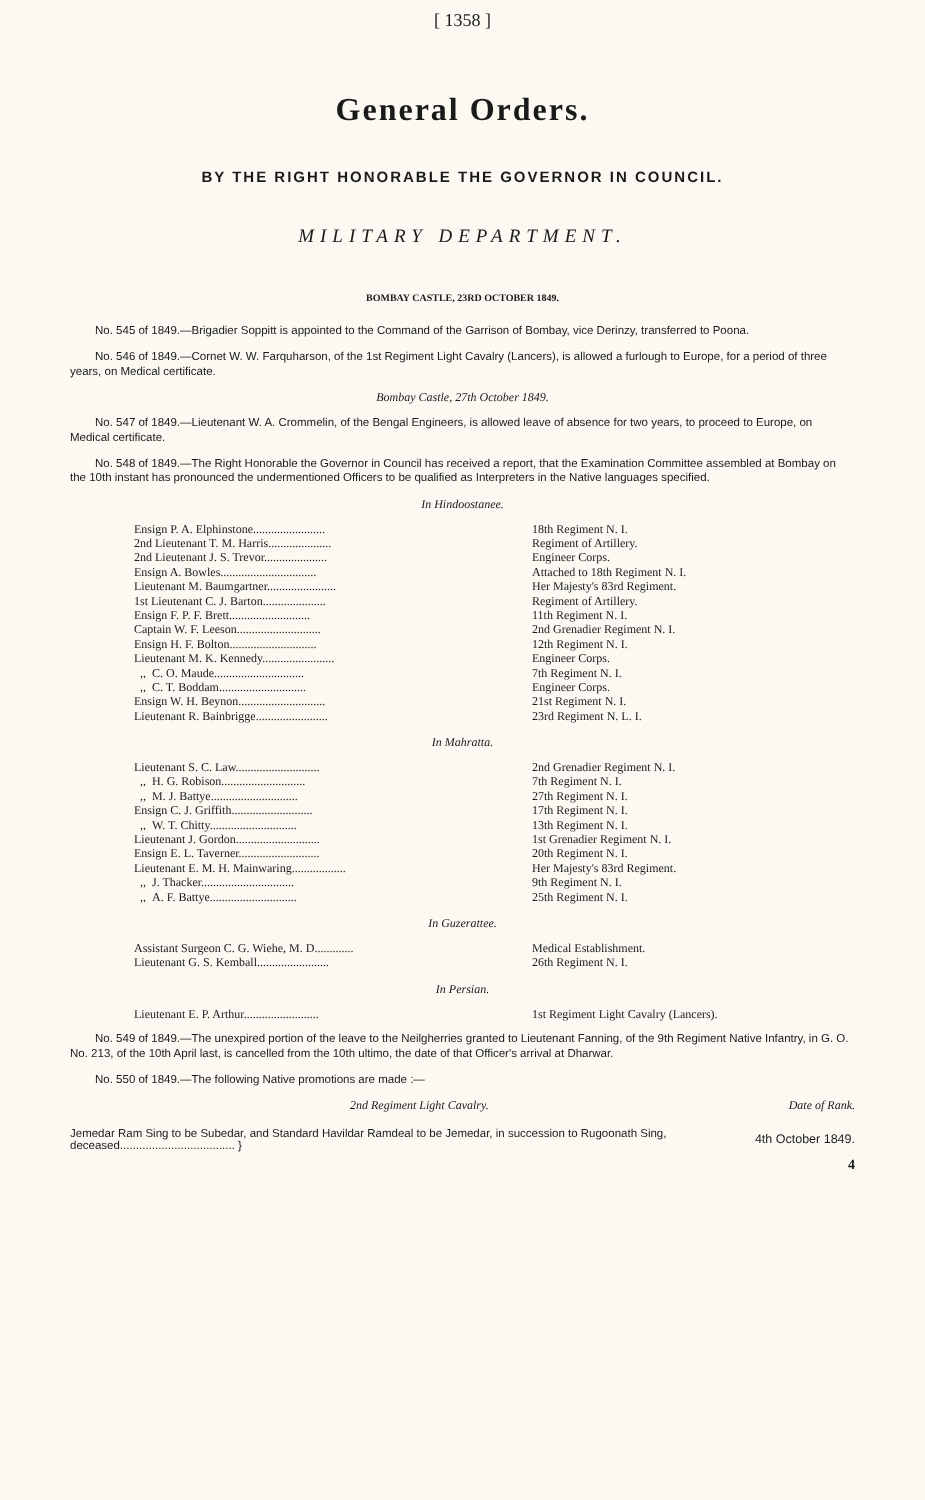[ 1358 ]
General Orders.
BY THE RIGHT HONORABLE THE GOVERNOR IN COUNCIL.
MILITARY DEPARTMENT.
BOMBAY CASTLE, 23RD OCTOBER 1849.
No. 545 of 1849.—Brigadier Soppitt is appointed to the Command of the Garrison of Bombay, vice Derinzy, transferred to Poona.
No. 546 of 1849.—Cornet W. W. Farquharson, of the 1st Regiment Light Cavalry (Lancers), is allowed a furlough to Europe, for a period of three years, on Medical certificate.
Bombay Castle, 27th October 1849.
No. 547 of 1849.—Lieutenant W. A. Crommelin, of the Bengal Engineers, is allowed leave of absence for two years, to proceed to Europe, on Medical certificate.
No. 548 of 1849.—The Right Honorable the Governor in Council has received a report, that the Examination Committee assembled at Bombay on the 10th instant has pronounced the undermentioned Officers to be qualified as Interpreters in the Native languages specified.
In Hindoostanee.
| Ensign P. A. Elphinstone........................ | 18th Regiment N. I. |
| 2nd Lieutenant T. M. Harris..................... | Regiment of Artillery. |
| 2nd Lieutenant J. S. Trevor..................... | Engineer Corps. |
| Ensign A. Bowles................................ | Attached to 18th Regiment N. I. |
| Lieutenant M. Baumgartner....................... | Her Majesty's 83rd Regiment. |
| 1st Lieutenant C. J. Barton..................... | Regiment of Artillery. |
| Ensign F. P. F. Brett........................... | 11th Regiment N. I. |
| Captain W. F. Leeson............................ | 2nd Grenadier Regiment N. I. |
| Ensign H. F. Bolton............................. | 12th Regiment N. I. |
| Lieutenant M. K. Kennedy........................ | Engineer Corps. |
| ,, C. O. Maude.............................. | 7th Regiment N. I. |
| ,, C. T. Boddam............................. | Engineer Corps. |
| Ensign W. H. Beynon............................. | 21st Regiment N. I. |
| Lieutenant R. Bainbrigge........................ | 23rd Regiment N. L. I. |
In Mahratta.
| Lieutenant S. C. Law............................ | 2nd Grenadier Regiment N. I. |
| ,, H. G. Robison............................ | 7th Regiment N. I. |
| ,, M. J. Battye............................. | 27th Regiment N. I. |
| Ensign C. J. Griffith........................... | 17th Regiment N. I. |
| ,, W. T. Chitty............................. | 13th Regiment N. I. |
| Lieutenant J. Gordon............................ | 1st Grenadier Regiment N. I. |
| Ensign E. L. Taverner........................... | 20th Regiment N. I. |
| Lieutenant E. M. H. Mainwaring.................. | Her Majesty's 83rd Regiment. |
| ,, J. Thacker............................... | 9th Regiment N. I. |
| ,, A. F. Battye............................. | 25th Regiment N. I. |
In Guzerattee.
| Assistant Surgeon C. G. Wiehe, M. D............. | Medical Establishment. |
| Lieutenant G. S. Kemball........................ | 26th Regiment N. I. |
In Persian.
| Lieutenant E. P. Arthur......................... | 1st Regiment Light Cavalry (Lancers). |
No. 549 of 1849.—The unexpired portion of the leave to the Neilgherries granted to Lieutenant Fanning, of the 9th Regiment Native Infantry, in G. O. No. 213, of the 10th April last, is cancelled from the 10th ultimo, the date of that Officer's arrival at Dharwar.
No. 550 of 1849.—The following Native promotions are made :—
2nd Regiment Light Cavalry. Date of Rank.
Jemedar Ram Sing to be Subedar, and Standard Havildar Ramdeal to be Jemedar, in succession to Rugoonath Sing, deceased.................................... } 4th October 1849.
4